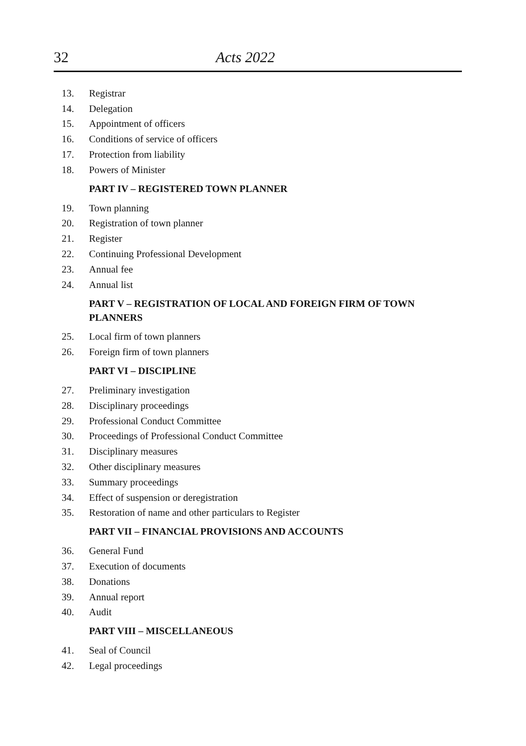32 Acts 2022
13. Registrar
14. Delegation
15. Appointment of officers
16. Conditions of service of officers
17. Protection from liability
18. Powers of Minister
PART IV – REGISTERED TOWN PLANNER
19. Town planning
20. Registration of town planner
21. Register
22. Continuing Professional Development
23. Annual fee
24. Annual list
PART V – REGISTRATION OF LOCAL AND FOREIGN FIRM OF TOWN PLANNERS
25. Local firm of town planners
26. Foreign firm of town planners
PART VI – DISCIPLINE
27. Preliminary investigation
28. Disciplinary proceedings
29. Professional Conduct Committee
30. Proceedings of Professional Conduct Committee
31. Disciplinary measures
32. Other disciplinary measures
33. Summary proceedings
34. Effect of suspension or deregistration
35. Restoration of name and other particulars to Register
PART VII – FINANCIAL PROVISIONS AND ACCOUNTS
36. General Fund
37. Execution of documents
38. Donations
39. Annual report
40. Audit
PART VIII – MISCELLANEOUS
41. Seal of Council
42. Legal proceedings